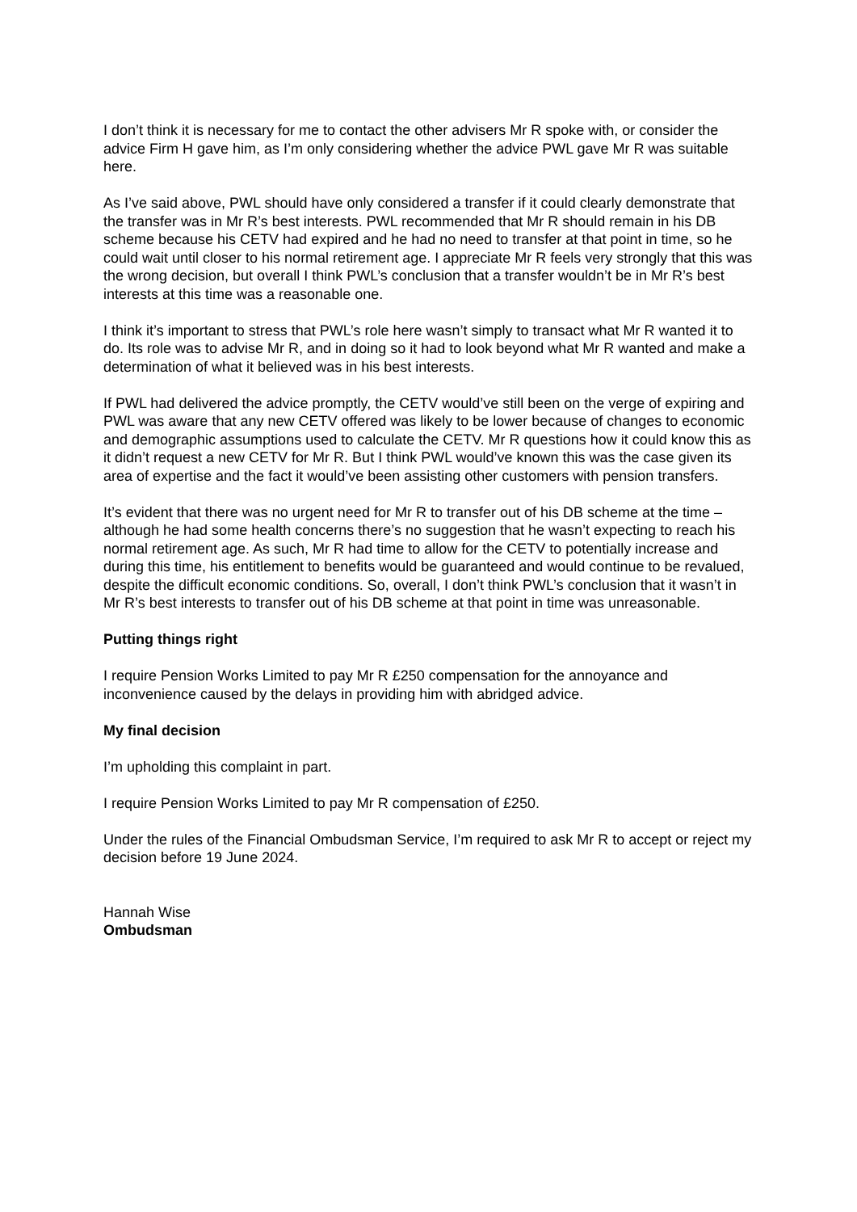I don’t think it is necessary for me to contact the other advisers Mr R spoke with, or consider the advice Firm H gave him, as I’m only considering whether the advice PWL gave Mr R was suitable here.
As I’ve said above, PWL should have only considered a transfer if it could clearly demonstrate that the transfer was in Mr R’s best interests. PWL recommended that Mr R should remain in his DB scheme because his CETV had expired and he had no need to transfer at that point in time, so he could wait until closer to his normal retirement age. I appreciate Mr R feels very strongly that this was the wrong decision, but overall I think PWL’s conclusion that a transfer wouldn’t be in Mr R’s best interests at this time was a reasonable one.
I think it’s important to stress that PWL’s role here wasn’t simply to transact what Mr R wanted it to do. Its role was to advise Mr R, and in doing so it had to look beyond what Mr R wanted and make a determination of what it believed was in his best interests.
If PWL had delivered the advice promptly, the CETV would’ve still been on the verge of expiring and PWL was aware that any new CETV offered was likely to be lower because of changes to economic and demographic assumptions used to calculate the CETV. Mr R questions how it could know this as it didn’t request a new CETV for Mr R. But I think PWL would’ve known this was the case given its area of expertise and the fact it would’ve been assisting other customers with pension transfers.
It’s evident that there was no urgent need for Mr R to transfer out of his DB scheme at the time – although he had some health concerns there’s no suggestion that he wasn’t expecting to reach his normal retirement age. As such, Mr R had time to allow for the CETV to potentially increase and during this time, his entitlement to benefits would be guaranteed and would continue to be revalued, despite the difficult economic conditions. So, overall, I don’t think PWL’s conclusion that it wasn’t in Mr R’s best interests to transfer out of his DB scheme at that point in time was unreasonable.
Putting things right
I require Pension Works Limited to pay Mr R £250 compensation for the annoyance and inconvenience caused by the delays in providing him with abridged advice.
My final decision
I’m upholding this complaint in part.
I require Pension Works Limited to pay Mr R compensation of £250.
Under the rules of the Financial Ombudsman Service, I’m required to ask Mr R to accept or reject my decision before 19 June 2024.
Hannah Wise
Ombudsman